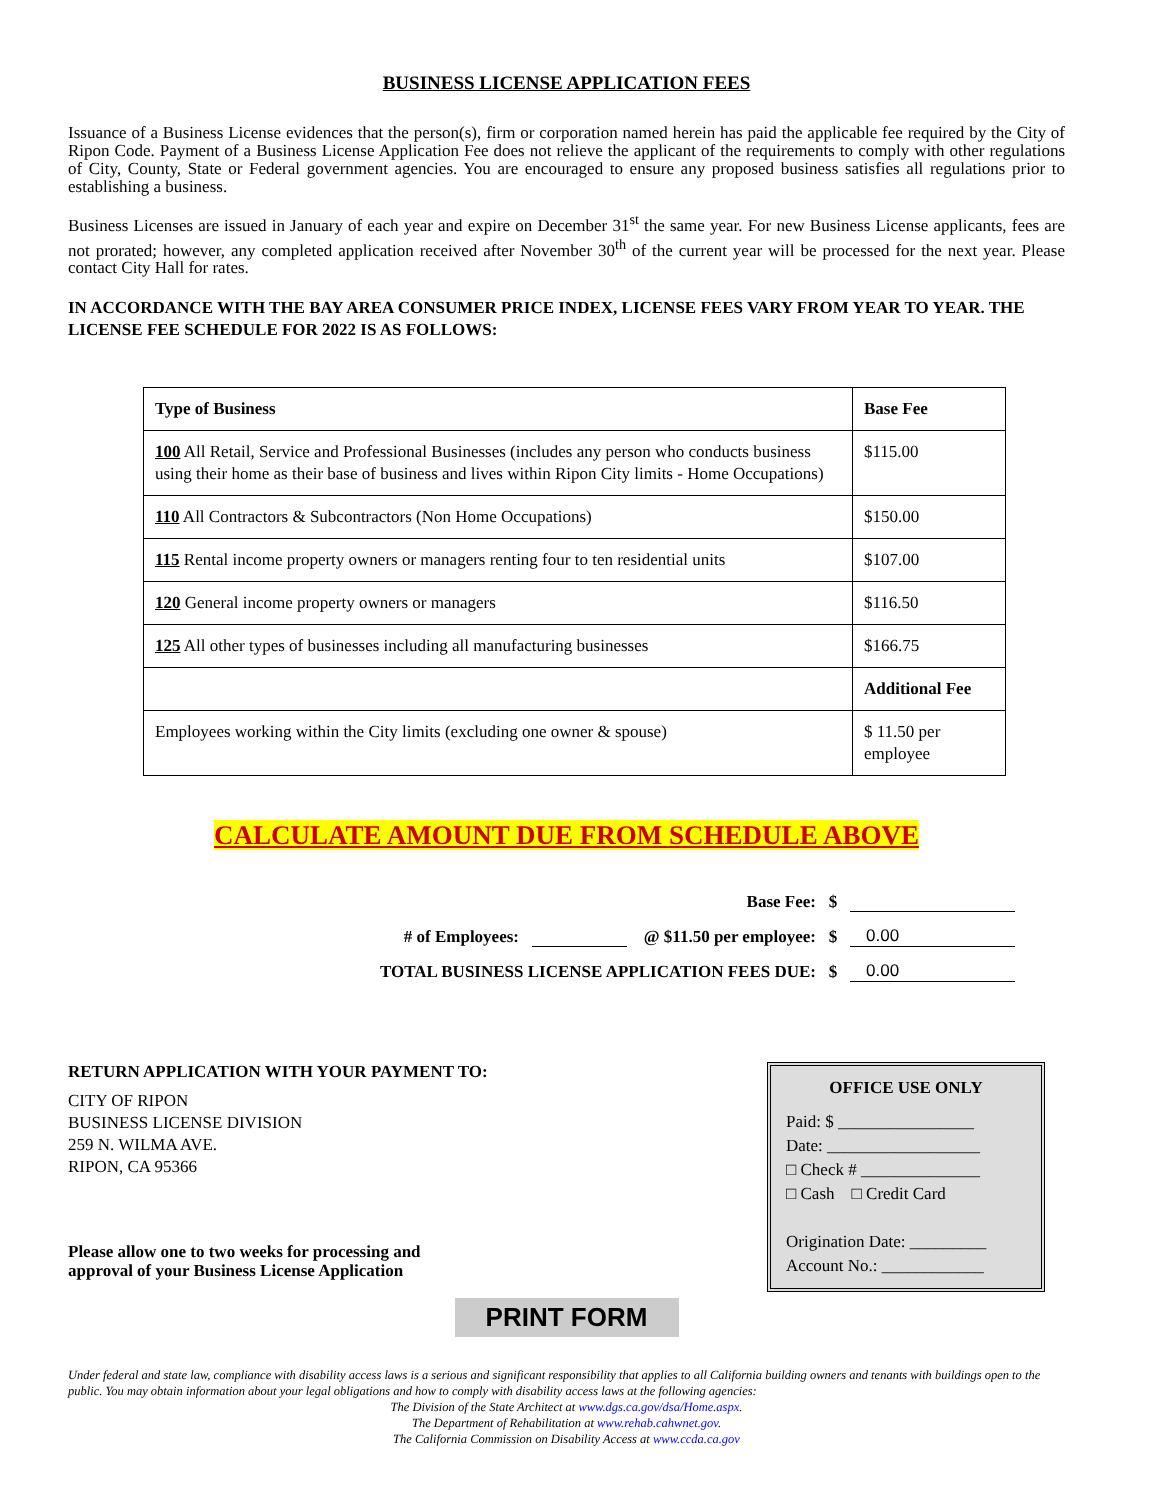BUSINESS LICENSE APPLICATION FEES
Issuance of a Business License evidences that the person(s), firm or corporation named herein has paid the applicable fee required by the City of Ripon Code. Payment of a Business License Application Fee does not relieve the applicant of the requirements to comply with other regulations of City, County, State or Federal government agencies. You are encouraged to ensure any proposed business satisfies all regulations prior to establishing a business.
Business Licenses are issued in January of each year and expire on December 31<sup>st</sup> the same year. For new Business License applicants, fees are not prorated; however, any completed application received after November 30<sup>th</sup> of the current year will be processed for the next year. Please contact City Hall for rates.
IN ACCORDANCE WITH THE BAY AREA CONSUMER PRICE INDEX, LICENSE FEES VARY FROM YEAR TO YEAR. THE LICENSE FEE SCHEDULE FOR 2022 IS AS FOLLOWS:
| Type of Business | Base Fee |
| 100 All Retail, Service and Professional Businesses (includes any person who conducts business using their home as their base of business and lives within Ripon City limits - Home Occupations) | $115.00 |
| 110 All Contractors & Subcontractors (Non Home Occupations) | $150.00 |
| 115 Rental income property owners or managers renting four to ten residential units | $107.00 |
| 120 General income property owners or managers | $116.50 |
| 125 All other types of businesses including all manufacturing businesses | $166.75 |
| | Additional Fee |
| Employees working within the City limits (excluding one owner & spouse) | $ 11.50 per employee |
CALCULATE AMOUNT DUE FROM SCHEDULE ABOVE
Base Fee: $
# of Employees: @ $11.50 per employee: $ 0.00
TOTAL BUSINESS LICENSE APPLICATION FEES DUE: $ 0.00
RETURN APPLICATION WITH YOUR PAYMENT TO:
CITY OF RIPON
BUSINESS LICENSE DIVISION
259 N. WILMA AVE.
RIPON, CA 95366
Please allow one to two weeks for processing and
approval of your Business License Application
OFFICE USE ONLY
Paid: $ ________________
Date: __________________
□ Check # ______________
□ Cash □ Credit Card
Origination Date: _________
Account No.: ____________
PRINT FORM
Under federal and state law, compliance with disability access laws is a serious and significant responsibility that applies to all California building owners and tenants with buildings open to the public. You may obtain information about your legal obligations and how to comply with disability access laws at the following agencies:
The Division of the State Architect at www.dgs.ca.gov/dsa/Home.aspx.
The Department of Rehabilitation at www.rehab.cahwnet.gov.
The California Commission on Disability Access at www.ccda.ca.gov